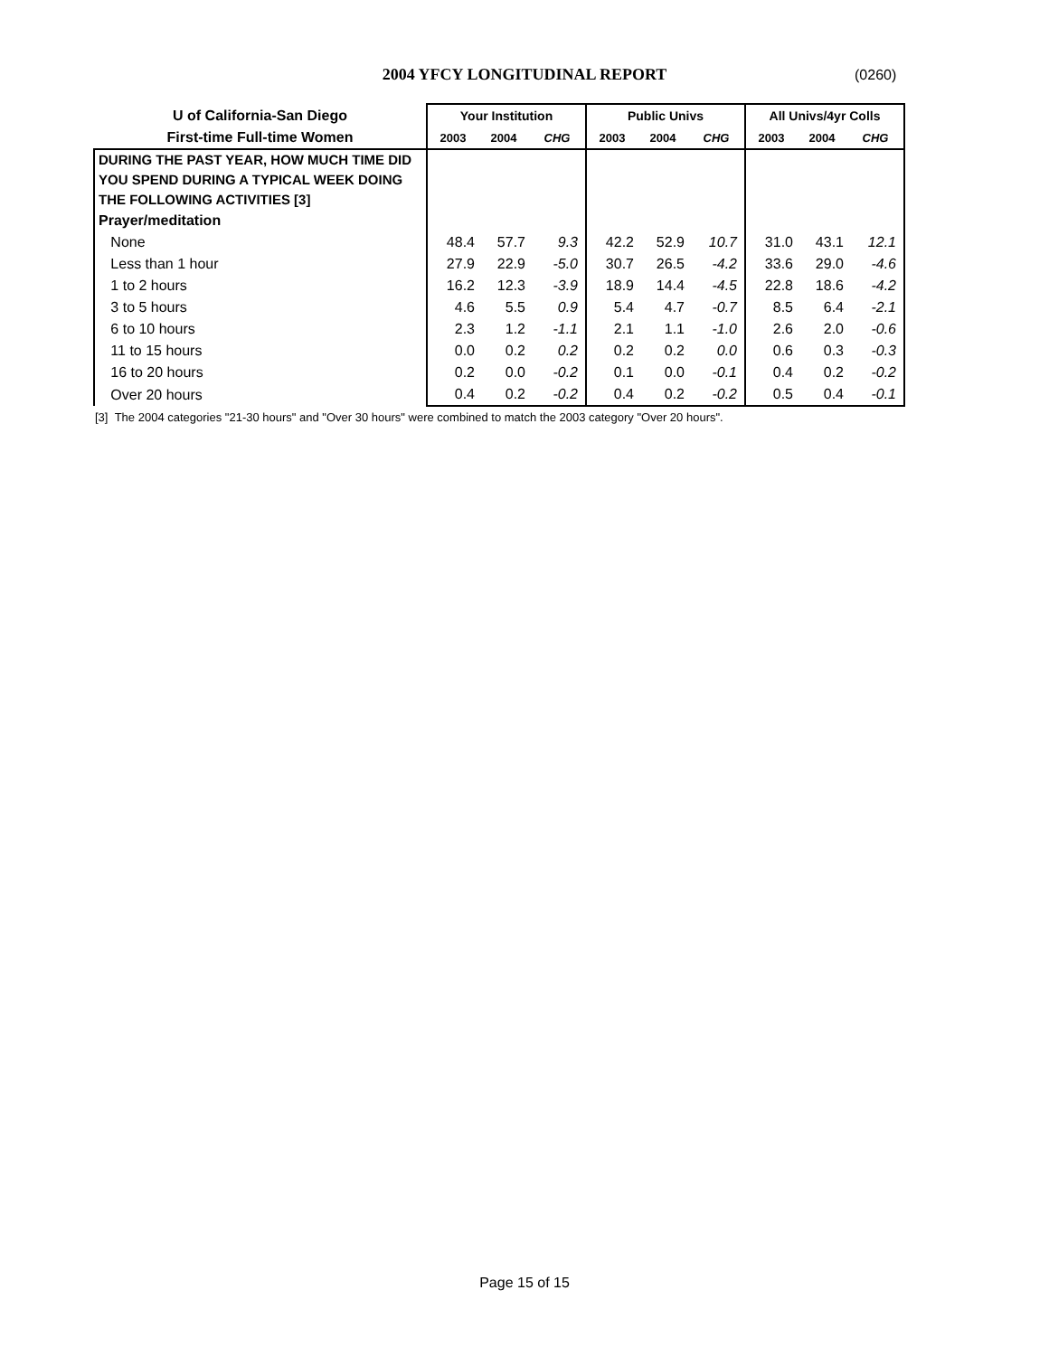2004 YFCY LONGITUDINAL REPORT (0260)
| U of California-San Diego | Your Institution | | | Public Univs | | | All Univs/4yr Colls | | |
| --- | --- | --- | --- | --- | --- | --- | --- | --- | --- |
| First-time Full-time Women | 2003 | 2004 | CHG | 2003 | 2004 | CHG | 2003 | 2004 | CHG |
| DURING THE PAST YEAR, HOW MUCH TIME DID YOU SPEND DURING A TYPICAL WEEK DOING THE FOLLOWING ACTIVITIES [3] | | | | | | | | | |
| Prayer/meditation | | | | | | | | | |
| None | 48.4 | 57.7 | 9.3 | 42.2 | 52.9 | 10.7 | 31.0 | 43.1 | 12.1 |
| Less than 1 hour | 27.9 | 22.9 | -5.0 | 30.7 | 26.5 | -4.2 | 33.6 | 29.0 | -4.6 |
| 1 to 2 hours | 16.2 | 12.3 | -3.9 | 18.9 | 14.4 | -4.5 | 22.8 | 18.6 | -4.2 |
| 3 to 5 hours | 4.6 | 5.5 | 0.9 | 5.4 | 4.7 | -0.7 | 8.5 | 6.4 | -2.1 |
| 6 to 10 hours | 2.3 | 1.2 | -1.1 | 2.1 | 1.1 | -1.0 | 2.6 | 2.0 | -0.6 |
| 11 to 15 hours | 0.0 | 0.2 | 0.2 | 0.2 | 0.2 | 0.0 | 0.6 | 0.3 | -0.3 |
| 16 to 20 hours | 0.2 | 0.0 | -0.2 | 0.1 | 0.0 | -0.1 | 0.4 | 0.2 | -0.2 |
| Over 20 hours | 0.4 | 0.2 | -0.2 | 0.4 | 0.2 | -0.2 | 0.5 | 0.4 | -0.1 |
[3] The 2004 categories "21-30 hours" and "Over 30 hours" were combined to match the 2003 category "Over 20 hours".
Page 15 of 15